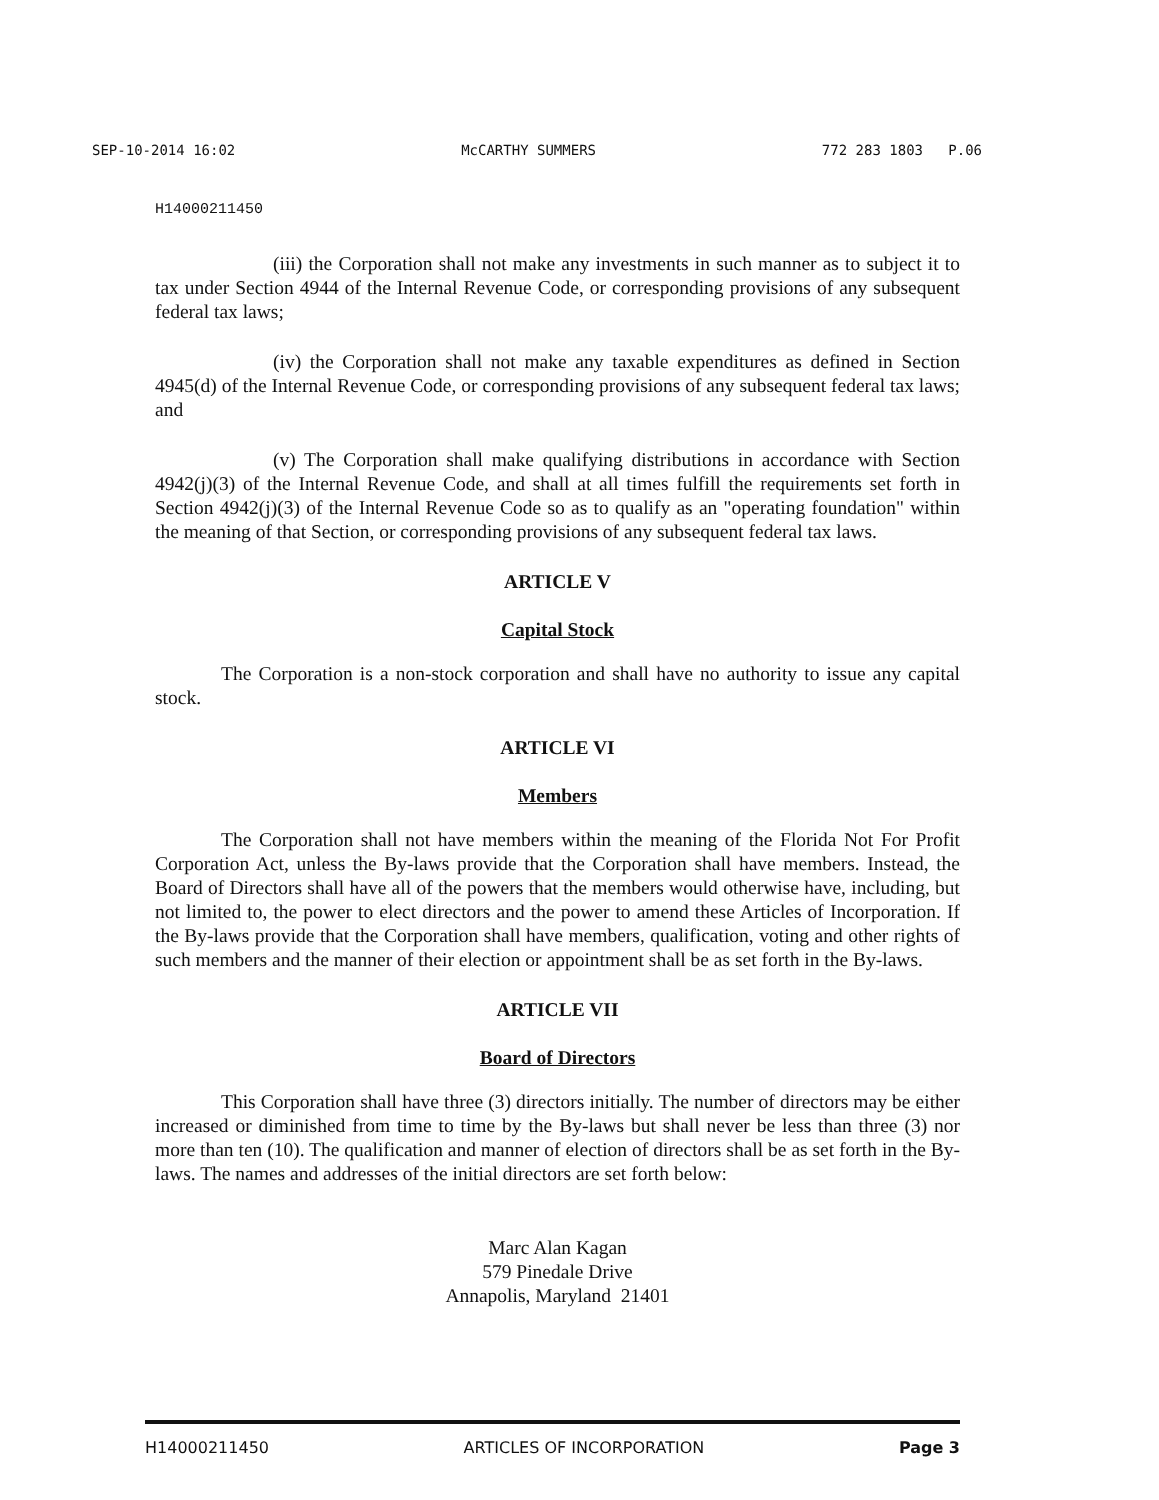SEP-10-2014 16:02 McCARTHY SUMMERS 772 283 1803 P.06
H14000211450
(iii) the Corporation shall not make any investments in such manner as to subject it to tax under Section 4944 of the Internal Revenue Code, or corresponding provisions of any subsequent federal tax laws;
(iv) the Corporation shall not make any taxable expenditures as defined in Section 4945(d) of the Internal Revenue Code, or corresponding provisions of any subsequent federal tax laws; and
(v) The Corporation shall make qualifying distributions in accordance with Section 4942(j)(3) of the Internal Revenue Code, and shall at all times fulfill the requirements set forth in Section 4942(j)(3) of the Internal Revenue Code so as to qualify as an "operating foundation" within the meaning of that Section, or corresponding provisions of any subsequent federal tax laws.
ARTICLE V
Capital Stock
The Corporation is a non-stock corporation and shall have no authority to issue any capital stock.
ARTICLE VI
Members
The Corporation shall not have members within the meaning of the Florida Not For Profit Corporation Act, unless the By-laws provide that the Corporation shall have members. Instead, the Board of Directors shall have all of the powers that the members would otherwise have, including, but not limited to, the power to elect directors and the power to amend these Articles of Incorporation. If the By-laws provide that the Corporation shall have members, qualification, voting and other rights of such members and the manner of their election or appointment shall be as set forth in the By-laws.
ARTICLE VII
Board of Directors
This Corporation shall have three (3) directors initially. The number of directors may be either increased or diminished from time to time by the By-laws but shall never be less than three (3) nor more than ten (10). The qualification and manner of election of directors shall be as set forth in the By-laws. The names and addresses of the initial directors are set forth below:
Marc Alan Kagan
579 Pinedale Drive
Annapolis, Maryland 21401
H14000211450 ARTICLES OF INCORPORATION Page 3